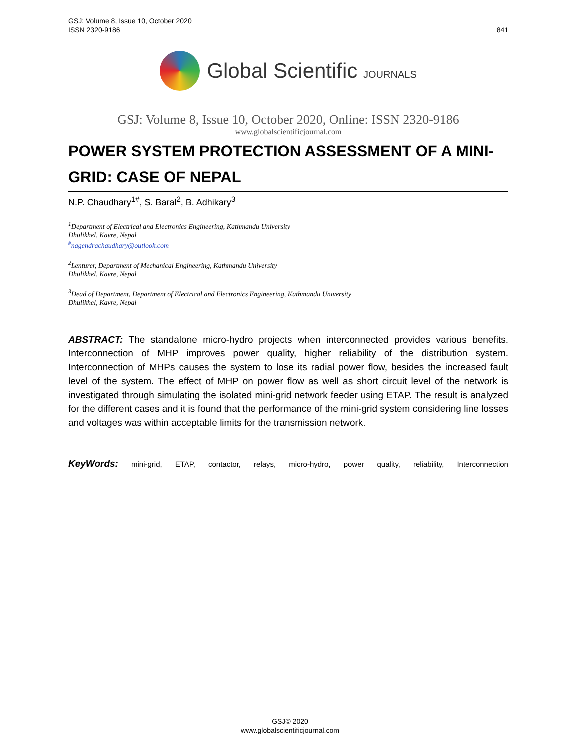GSJ: Volume 8, Issue 10, October 2020
ISSN 2320-9186
841
Global Scientific JOURNALS
GSJ: Volume 8, Issue 10, October 2020, Online: ISSN 2320-9186
www.globalscientificjournal.com
POWER SYSTEM PROTECTION ASSESSMENT OF A MINI-GRID: CASE OF NEPAL
N.P. Chaudhary<sup>1#</sup>, S. Baral<sup>2</sup>, B. Adhikary<sup>3</sup>
<sup>1</sup> Department of Electrical and Electronics Engineering, Kathmandu University
Dhulikhel, Kavre, Nepal
<sup>#</sup> nagendrachaudhary@outlook.com
<sup>2</sup> Lenturer, Department of Mechanical Engineering, Kathmandu University
Dhulikhel, Kavre, Nepal
<sup>3</sup> Dead of Department, Department of Electrical and Electronics Engineering, Kathmandu University
Dhulikhel, Kavre, Nepal
ABSTRACT: The standalone micro-hydro projects when interconnected provides various benefits. Interconnection of MHP improves power quality, higher reliability of the distribution system. Interconnection of MHPs causes the system to lose its radial power flow, besides the increased fault level of the system. The effect of MHP on power flow as well as short circuit level of the network is investigated through simulating the isolated mini-grid network feeder using ETAP. The result is analyzed for the different cases and it is found that the performance of the mini-grid system considering line losses and voltages was within acceptable limits for the transmission network.
KeyWords: mini-grid, ETAP, contactor, relays, micro-hydro, power quality, reliability, Interconnection
GSJ© 2020
www.globalscientificjournal.com